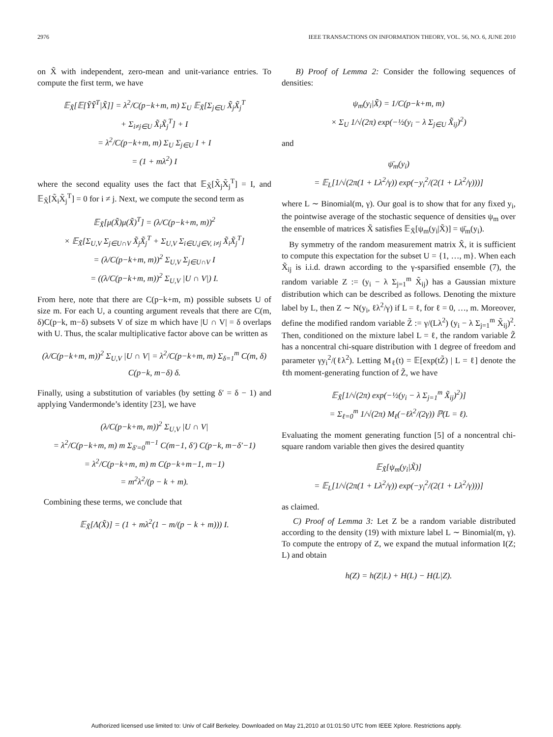2976 IEEE TRANSACTIONS ON INFORMATION THEORY, VOL. 56, NO. 6, JUNE 2010
on X̃ with independent, zero-mean and unit-variance entries. To compute the first term, we have
𝔼<sub>X̃</sub>[𝔼[ỸỸ<sup>T</sup>|X̃]] = λ<sup>2</sup>/C(p−k+m, m) Σ<sub>U</sub> 𝔼<sub>X̃</sub>[Σ<sub>j∈U</sub> X̃<sub>j</sub>X̃<sub>j</sub><sup>T</sup>
+ Σ<sub>i≠j∈U</sub> X̃<sub>i</sub>X̃<sub>j</sub><sup>T</sup>] + I
= λ<sup>2</sup>/C(p−k+m, m) Σ<sub>U</sub> Σ<sub>j∈U</sub> I + I
= (1 + mλ<sup>2</sup>) I
where the second equality uses the fact that 𝔼<sub>X̃</sub>[X̃<sub>j</sub>X̃<sub>j</sub><sup>T</sup>] = I, and 𝔼<sub>X̃</sub>[X̃<sub>i</sub>X̃<sub>j</sub><sup>T</sup>] = 0 for i ≠ j. Next, we compute the second term as
𝔼<sub>X̃</sub>[μ(X̃)μ(X̃)<sup>T</sup>] = (λ/C(p−k+m, m))<sup>2</sup>
× 𝔼<sub>X̃</sub>[Σ<sub>U,V</sub> Σ<sub>j∈U∩V</sub> X̃<sub>j</sub>X̃<sub>j</sub><sup>T</sup> + Σ<sub>U,V</sub> Σ<sub>i∈U,j∈V, i≠j</sub> X̃<sub>i</sub>X̃<sub>j</sub><sup>T</sup>]
= (λ/C(p−k+m, m))<sup>2</sup> Σ<sub>U,V</sub> Σ<sub>j∈U∩V</sub> I
= ((λ/C(p−k+m, m))<sup>2</sup> Σ<sub>U,V</sub> |U ∩ V|) I.
From here, note that there are C(p−k+m, m) possible subsets U of size m. For each U, a counting argument reveals that there are C(m, δ)C(p−k, m−δ) subsets V of size m which have |U ∩ V| = δ overlaps with U. Thus, the scalar multiplicative factor above can be written as
(λ/C(p−k+m, m))<sup>2</sup> Σ<sub>U,V</sub> |U ∩ V| = λ<sup>2</sup>/C(p−k+m, m) Σ<sub>δ=1</sub><sup>m</sup> C(m, δ) C(p−k, m−δ) δ.
Finally, using a substitution of variables (by setting δ′ = δ − 1) and applying Vandermonde’s identity [23], we have
(λ/C(p−k+m, m))<sup>2</sup> Σ<sub>U,V</sub> |U ∩ V|
= λ<sup>2</sup>/C(p−k+m, m) m Σ<sub>δ′=0</sub><sup>m−1</sup> C(m−1, δ′) C(p−k, m−δ′−1)
= λ<sup>2</sup>/C(p−k+m, m) m C(p−k+m−1, m−1)
= m<sup>2</sup>λ<sup>2</sup>/(p − k + m).
Combining these terms, we conclude that
𝔼<sub>X̃</sub>[Λ(X̃)] = (1 + mλ<sup>2</sup>(1 − m/(p − k + m))) I.
B) Proof of Lemma 2: Consider the following sequences of densities:
ψ<sub>m</sub>(y<sub>i</sub>|X̃) = 1/C(p−k+m, m)
× Σ<sub>U</sub> 1/√(2π) exp(−½(y<sub>i</sub> − λ Σ<sub>j∈U</sub> X̃<sub>ij</sub>)<sup>2</sup>)
and
ψ̄<sub>m</sub>(y<sub>i</sub>)
= 𝔼<sub>L</sub>[1/√(2π(1 + Lλ<sup>2</sup>/γ)) exp(−y<sub>i</sub><sup>2</sup>/(2(1 + Lλ<sup>2</sup>/γ)))]
where L ∼ Binomial(m, γ). Our goal is to show that for any fixed y<sub>i</sub>, the pointwise average of the stochastic sequence of densities ψ<sub>m</sub> over the ensemble of matrices X̃ satisfies 𝔼<sub>X̃</sub>[ψ<sub>m</sub>(y<sub>i</sub>|X̃)] = ψ̄<sub>m</sub>(y<sub>i</sub>).
By symmetry of the random measurement matrix X̃, it is sufficient to compute this expectation for the subset U = {1, …, m}. When each X̃<sub>ij</sub> is i.i.d. drawn according to the γ-sparsified ensemble (7), the random variable Z := (y<sub>i</sub> − λ Σ<sub>j=1</sub><sup>m</sup> X̃<sub>ij</sub>) has a Gaussian mixture distribution which can be described as follows. Denoting the mixture label by L, then Z ∼ N(y<sub>i</sub>, ℓλ<sup>2</sup>/γ) if L = ℓ, for ℓ = 0, …, m. Moreover, define the modified random variable Z̃ := γ/(Lλ<sup>2</sup>) (y<sub>i</sub> − λ Σ<sub>j=1</sub><sup>m</sup> X̃<sub>ij</sub>)<sup>2</sup>. Then, conditioned on the mixture label L = ℓ, the random variable Z̃ has a noncentral chi-square distribution with 1 degree of freedom and parameter γy<sub>i</sub><sup>2</sup>/(ℓλ<sup>2</sup>). Letting M<sub>ℓ</sub>(t) = 𝔼[exp(tZ̃) | L = ℓ] denote the ℓth moment-generating function of Z̃, we have
𝔼<sub>X̃</sub>[1/√(2π) exp(−½(y<sub>i</sub> − λ Σ<sub>j=1</sub><sup>m</sup> X̃<sub>ij</sub>)<sup>2</sup>)]
= Σ<sub>ℓ=0</sub><sup>m</sup> 1/√(2π) M<sub>ℓ</sub>(−ℓλ<sup>2</sup>/(2γ)) ℙ(L = ℓ).
Evaluating the moment generating function [5] of a noncentral chi-square random variable then gives the desired quantity
𝔼<sub>X̃</sub>[ψ<sub>m</sub>(y<sub>i</sub>|X̃)]
= 𝔼<sub>L</sub>[1/√(2π(1 + Lλ<sup>2</sup>/γ)) exp(−y<sub>i</sub><sup>2</sup>/(2(1 + Lλ<sup>2</sup>/γ)))]
as claimed.
C) Proof of Lemma 3: Let Z be a random variable distributed according to the density (19) with mixture label L ∼ Binomial(m, γ). To compute the entropy of Z, we expand the mutual information I(Z; L) and obtain
h(Z) = h(Z|L) + H(L) − H(L|Z).
Authorized licensed use limited to: Univ of Calif Berkeley. Downloaded on May 21,2010 at 01:01:50 UTC from IEEE Xplore. Restrictions apply.